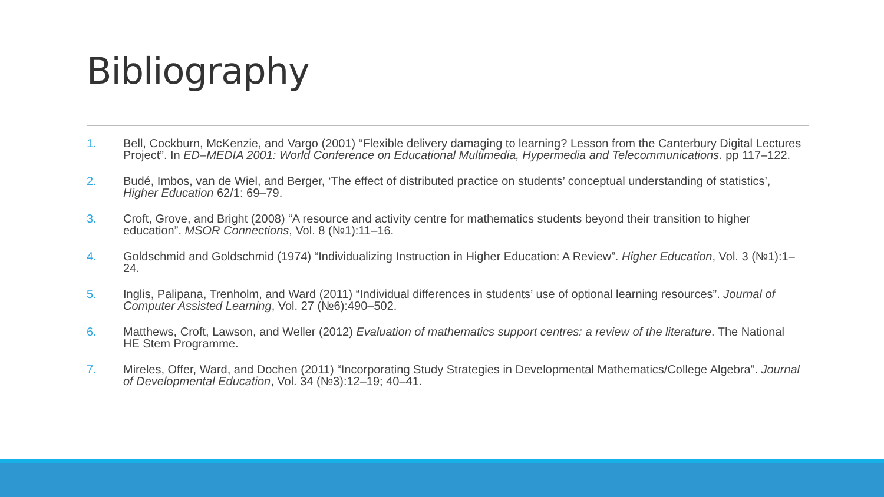Bibliography
1. Bell, Cockburn, McKenzie, and Vargo (2001) “Flexible delivery damaging to learning? Lesson from the Canterbury Digital Lectures Project”. In ED–MEDIA 2001: World Conference on Educational Multimedia, Hypermedia and Telecommunications. pp 117–122.
2. Budé, Imbos, van de Wiel, and Berger, ‘The effect of distributed practice on students’ conceptual understanding of statistics’, Higher Education 62/1: 69–79.
3. Croft, Grove, and Bright (2008) “A resource and activity centre for mathematics students beyond their transition to higher education”. MSOR Connections, Vol. 8 (№1):11–16.
4. Goldschmid and Goldschmid (1974) “Individualizing Instruction in Higher Education: A Review”. Higher Education, Vol. 3 (№1):1–24.
5. Inglis, Palipana, Trenholm, and Ward (2011) “Individual differences in students’ use of optional learning resources”. Journal of Computer Assisted Learning, Vol. 27 (№6):490–502.
6. Matthews, Croft, Lawson, and Weller (2012) Evaluation of mathematics support centres: a review of the literature. The National HE Stem Programme.
7. Mireles, Offer, Ward, and Dochen (2011) “Incorporating Study Strategies in Developmental Mathematics/College Algebra”. Journal of Developmental Education, Vol. 34 (№3):12–19; 40–41.